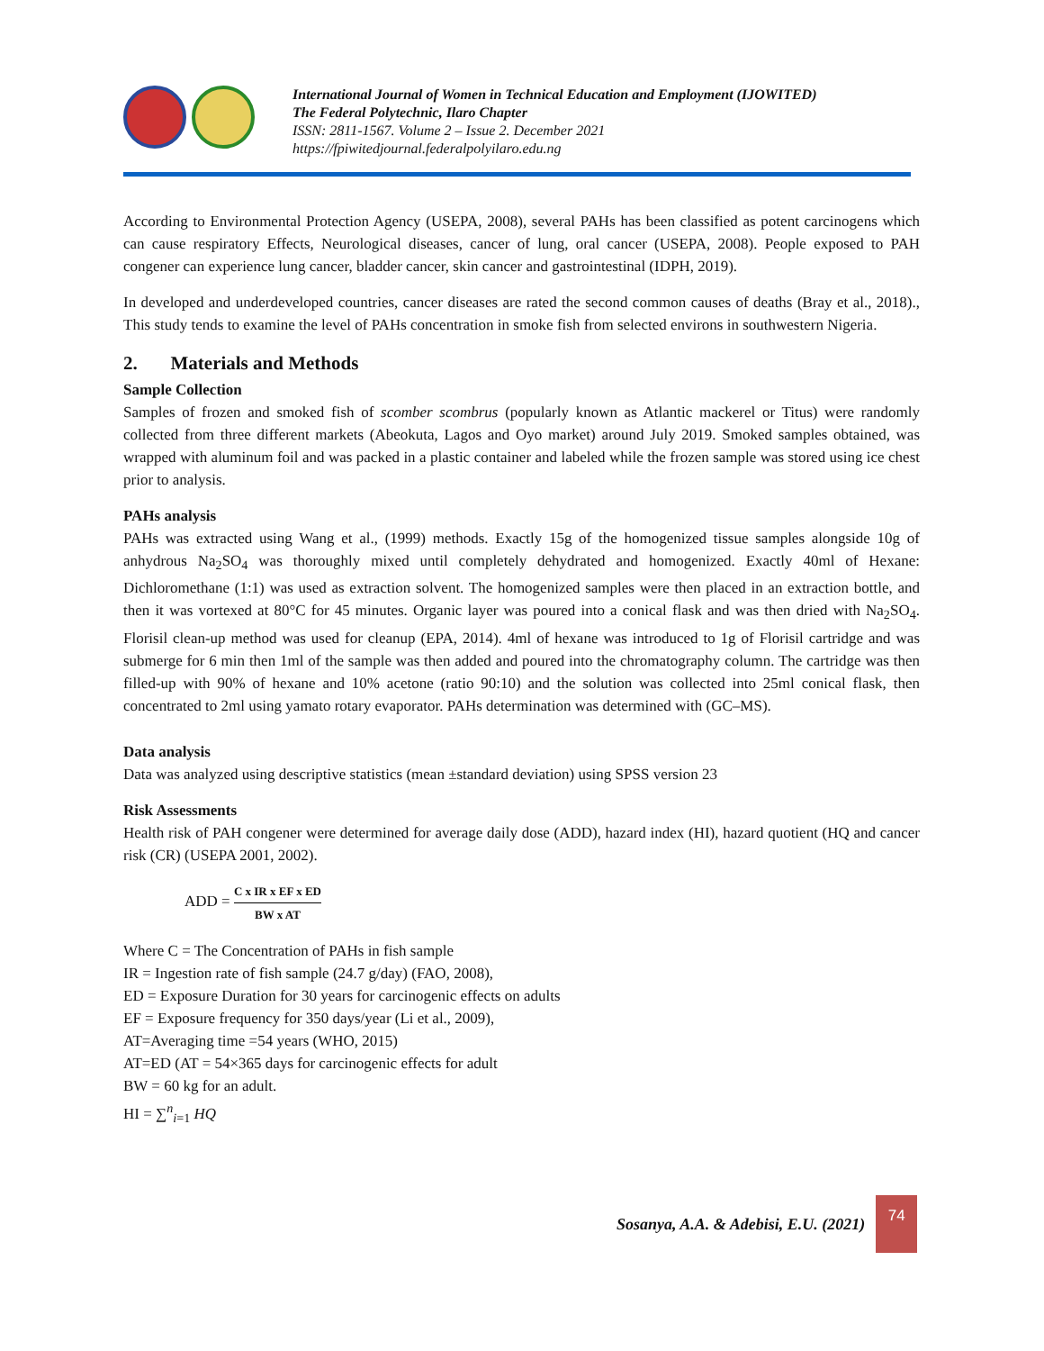International Journal of Women in Technical Education and Employment (IJOWITED)
The Federal Polytechnic, Ilaro Chapter
ISSN: 2811-1567. Volume 2 – Issue 2. December 2021
https://fpiwitedjournal.federalpolyilaro.edu.ng
According to Environmental Protection Agency (USEPA, 2008), several PAHs has been classified as potent carcinogens which can cause respiratory Effects, Neurological diseases, cancer of lung, oral cancer (USEPA, 2008). People exposed to PAH congener can experience lung cancer, bladder cancer, skin cancer and gastrointestinal (IDPH, 2019).
In developed and underdeveloped countries, cancer diseases are rated the second common causes of deaths (Bray et al., 2018)., This study tends to examine the level of PAHs concentration in smoke fish from selected environs in southwestern Nigeria.
2. Materials and Methods
Sample Collection
Samples of frozen and smoked fish of scomber scombrus (popularly known as Atlantic mackerel or Titus) were randomly collected from three different markets (Abeokuta, Lagos and Oyo market) around July 2019. Smoked samples obtained, was wrapped with aluminum foil and was packed in a plastic container and labeled while the frozen sample was stored using ice chest prior to analysis.
PAHs analysis
PAHs was extracted using Wang et al., (1999) methods. Exactly 15g of the homogenized tissue samples alongside 10g of anhydrous Na<sub>2</sub>SO<sub>4</sub> was thoroughly mixed until completely dehydrated and homogenized. Exactly 40ml of Hexane: Dichloromethane (1:1) was used as extraction solvent. The homogenized samples were then placed in an extraction bottle, and then it was vortexed at 80°C for 45 minutes. Organic layer was poured into a conical flask and was then dried with Na<sub>2</sub>SO<sub>4</sub>. Florisil clean-up method was used for cleanup (EPA, 2014). 4ml of hexane was introduced to 1g of Florisil cartridge and was submerge for 6 min then 1ml of the sample was then added and poured into the chromatography column. The cartridge was then filled-up with 90% of hexane and 10% acetone (ratio 90:10) and the solution was collected into 25ml conical flask, then concentrated to 2ml using yamato rotary evaporator. PAHs determination was determined with (GC–MS).
Data analysis
Data was analyzed using descriptive statistics (mean ±standard deviation) using SPSS version 23
Risk Assessments
Health risk of PAH congener were determined for average daily dose (ADD), hazard index (HI), hazard quotient (HQ and cancer risk (CR) (USEPA 2001, 2002).
ADD = C x IR x EF x ED BW x AT
Where C = The Concentration of PAHs in fish sample
IR = Ingestion rate of fish sample (24.7 g/day) (FAO, 2008),
ED = Exposure Duration for 30 years for carcinogenic effects on adults
EF = Exposure frequency for 350 days/year (Li et al., 2009),
AT=Averaging time =54 years (WHO, 2015)
AT=ED (AT = 54×365 days for carcinogenic effects for adult
BW = 60 kg for an adult.
HI = ∑<sup>n</sup><sub>i=1</sub> HQ
Sosanya, A.A. & Adebisi, E.U. (2021)
74